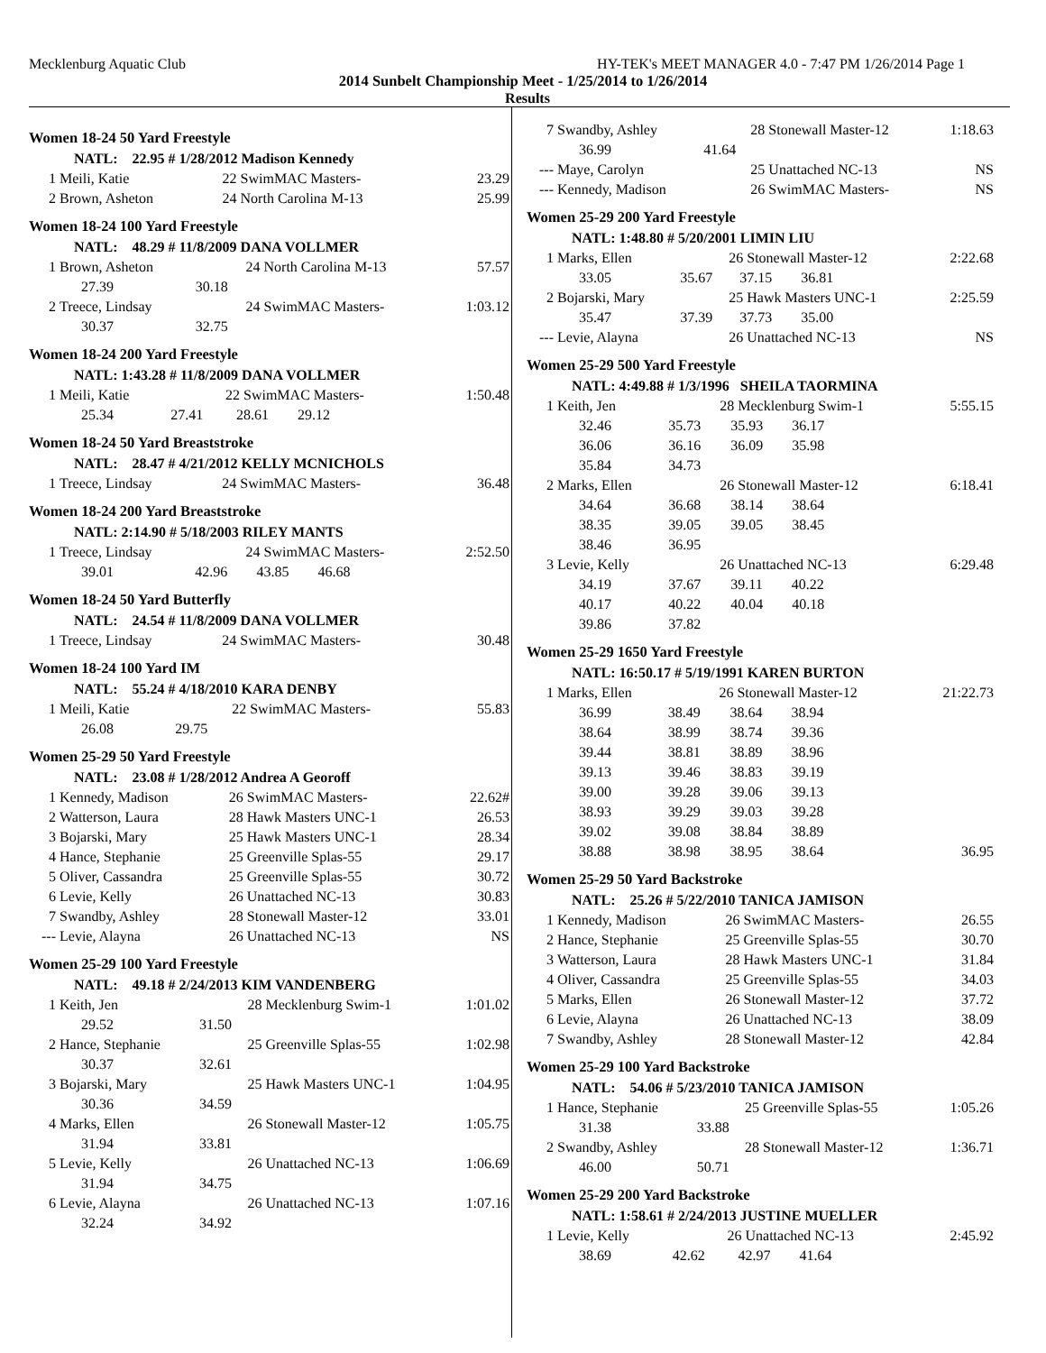Mecklenburg Aquatic Club HY-TEK's MEET MANAGER 4.0 - 7:47 PM 1/26/2014 Page 1
2014 Sunbelt Championship Meet - 1/25/2014 to 1/26/2014
Results
Women 18-24 50 Yard Freestyle
| | NATL: 22.95 # 1/28/2012 Madison Kennedy | | | |
| 1 | Meili, Katie | | 22 SwimMAC Masters- | 23.29 |
| 2 | Brown, Asheton | | 24 North Carolina M-13 | 25.99 |
Women 18-24 100 Yard Freestyle
| | NATL: 48.29 # 11/8/2009 DANA VOLLMER | | | |
| 1 | Brown, Asheton | | 24 North Carolina M-13 | 57.57 |
| | 27.39 | 30.18 | | |
| 2 | Treece, Lindsay | | 24 SwimMAC Masters- | 1:03.12 |
| | 30.37 | 32.75 | | |
Women 18-24 200 Yard Freestyle
| | NATL: 1:43.28 # 11/8/2009 DANA VOLLMER | | | |
| 1 | Meili, Katie | | 22 SwimMAC Masters- | 1:50.48 |
| | 25.34 | 27.41 | 28.61 29.12 | |
Women 18-24 50 Yard Breaststroke
| | NATL: 28.47 # 4/21/2012 KELLY MCNICHOLS | | | |
| 1 | Treece, Lindsay | | 24 SwimMAC Masters- | 36.48 |
Women 18-24 200 Yard Breaststroke
| | NATL: 2:14.90 # 5/18/2003 RILEY MANTS | | | |
| 1 | Treece, Lindsay | | 24 SwimMAC Masters- | 2:52.50 |
| | 39.01 | 42.96 | 43.85 46.68 | |
Women 18-24 50 Yard Butterfly
| | NATL: 24.54 # 11/8/2009 DANA VOLLMER | | | |
| 1 | Treece, Lindsay | | 24 SwimMAC Masters- | 30.48 |
Women 18-24 100 Yard IM
| | NATL: 55.24 # 4/18/2010 KARA DENBY | | | |
| 1 | Meili, Katie | | 22 SwimMAC Masters- | 55.83 |
| | 26.08 | 29.75 | | |
Women 25-29 50 Yard Freestyle
| | NATL: 23.08 # 1/28/2012 Andrea A Georoff | | | |
| 1 | Kennedy, Madison | | 26 SwimMAC Masters- | 22.62# |
| 2 | Watterson, Laura | | 28 Hawk Masters UNC-1 | 26.53 |
| 3 | Bojarski, Mary | | 25 Hawk Masters UNC-1 | 28.34 |
| 4 | Hance, Stephanie | | 25 Greenville Splas-55 | 29.17 |
| 5 | Oliver, Cassandra | | 25 Greenville Splas-55 | 30.72 |
| 6 | Levie, Kelly | | 26 Unattached NC-13 | 30.83 |
| 7 | Swandby, Ashley | | 28 Stonewall Master-12 | 33.01 |
| --- | Levie, Alayna | | 26 Unattached NC-13 | NS |
Women 25-29 100 Yard Freestyle
| | NATL: 49.18 # 2/24/2013 KIM VANDENBERG | | | |
| 1 | Keith, Jen | | 28 Mecklenburg Swim-1 | 1:01.02 |
| | 29.52 | 31.50 | | |
| 2 | Hance, Stephanie | | 25 Greenville Splas-55 | 1:02.98 |
| | 30.37 | 32.61 | | |
| 3 | Bojarski, Mary | | 25 Hawk Masters UNC-1 | 1:04.95 |
| | 30.36 | 34.59 | | |
| 4 | Marks, Ellen | | 26 Stonewall Master-12 | 1:05.75 |
| | 31.94 | 33.81 | | |
| 5 | Levie, Kelly | | 26 Unattached NC-13 | 1:06.69 |
| | 31.94 | 34.75 | | |
| 6 | Levie, Alayna | | 26 Unattached NC-13 | 1:07.16 |
| | 32.24 | 34.92 | | |
| 7 | Swandby, Ashley | | 28 Stonewall Master-12 | 1:18.63 |
| | 36.99 | 41.64 | | |
| --- | Maye, Carolyn | | 25 Unattached NC-13 | NS |
| --- | Kennedy, Madison | | 26 SwimMAC Masters- | NS |
Women 25-29 200 Yard Freestyle
| | NATL: 1:48.80 # 5/20/2001 LIMIN LIU | | | |
| 1 | Marks, Ellen | | 26 Stonewall Master-12 | 2:22.68 |
| | 33.05 | 35.67 | 37.15 36.81 | |
| 2 | Bojarski, Mary | | 25 Hawk Masters UNC-1 | 2:25.59 |
| | 35.47 | 37.39 | 37.73 35.00 | |
| --- | Levie, Alayna | | 26 Unattached NC-13 | NS |
Women 25-29 500 Yard Freestyle
| | NATL: 4:49.88 # 1/3/1996 SHEILA TAORMINA | | | |
| 1 | Keith, Jen | | 28 Mecklenburg Swim-1 | 5:55.15 |
| | 32.46 | 35.73 | 35.93 36.17 | |
| | 36.06 | 36.16 | 36.09 35.98 | |
| | 35.84 | 34.73 | | |
| 2 | Marks, Ellen | | 26 Stonewall Master-12 | 6:18.41 |
| | 34.64 | 36.68 | 38.14 38.64 | |
| | 38.35 | 39.05 | 39.05 38.45 | |
| | 38.46 | 36.95 | | |
| 3 | Levie, Kelly | | 26 Unattached NC-13 | 6:29.48 |
| | 34.19 | 37.67 | 39.11 40.22 | |
| | 40.17 | 40.22 | 40.04 40.18 | |
| | 39.86 | 37.82 | | |
Women 25-29 1650 Yard Freestyle
| | NATL: 16:50.17 # 5/19/1991 KAREN BURTON | | | |
| 1 | Marks, Ellen | | 26 Stonewall Master-12 | 21:22.73 |
| | 36.99 | 38.49 | 38.64 38.94 | |
| | 38.64 | 38.99 | 38.74 39.36 | |
| | 39.44 | 38.81 | 38.89 38.96 | |
| | 39.13 | 39.46 | 38.83 39.19 | |
| | 39.00 | 39.28 | 39.06 39.13 | |
| | 38.93 | 39.29 | 39.03 39.28 | |
| | 39.02 | 39.08 | 38.84 38.89 | |
| | 38.88 | 38.98 | 38.95 38.64 | 36.95 |
Women 25-29 50 Yard Backstroke
| | NATL: 25.26 # 5/22/2010 TANICA JAMISON | | | |
| 1 | Kennedy, Madison | | 26 SwimMAC Masters- | 26.55 |
| 2 | Hance, Stephanie | | 25 Greenville Splas-55 | 30.70 |
| 3 | Watterson, Laura | | 28 Hawk Masters UNC-1 | 31.84 |
| 4 | Oliver, Cassandra | | 25 Greenville Splas-55 | 34.03 |
| 5 | Marks, Ellen | | 26 Stonewall Master-12 | 37.72 |
| 6 | Levie, Alayna | | 26 Unattached NC-13 | 38.09 |
| 7 | Swandby, Ashley | | 28 Stonewall Master-12 | 42.84 |
Women 25-29 100 Yard Backstroke
| | NATL: 54.06 # 5/23/2010 TANICA JAMISON | | | |
| 1 | Hance, Stephanie | | 25 Greenville Splas-55 | 1:05.26 |
| | 31.38 | 33.88 | | |
| 2 | Swandby, Ashley | | 28 Stonewall Master-12 | 1:36.71 |
| | 46.00 | 50.71 | | |
Women 25-29 200 Yard Backstroke
| | NATL: 1:58.61 # 2/24/2013 JUSTINE MUELLER | | | |
| 1 | Levie, Kelly | | 26 Unattached NC-13 | 2:45.92 |
| | 38.69 | 42.62 | 42.97 41.64 | |